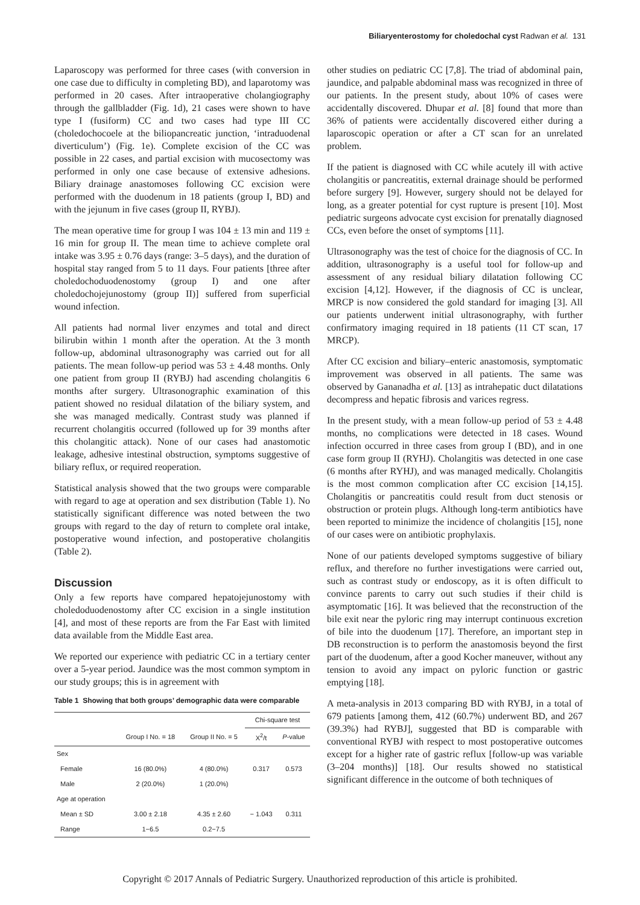Biliaryenterostomy for choledochal cyst Radwan et al. 131
Laparoscopy was performed for three cases (with conversion in one case due to difficulty in completing BD), and laparotomy was performed in 20 cases. After intraoperative cholangiography through the gallbladder (Fig. 1d), 21 cases were shown to have type I (fusiform) CC and two cases had type III CC (choledochocoele at the biliopancreatic junction, ‘intraduodenal diverticulum’) (Fig. 1e). Complete excision of the CC was possible in 22 cases, and partial excision with mucosectomy was performed in only one case because of extensive adhesions. Biliary drainage anastomoses following CC excision were performed with the duodenum in 18 patients (group I, BD) and with the jejunum in five cases (group II, RYBJ).
The mean operative time for group I was 104 ± 13 min and 119 ± 16 min for group II. The mean time to achieve complete oral intake was 3.95 ± 0.76 days (range: 3–5 days), and the duration of hospital stay ranged from 5 to 11 days. Four patients [three after choledochoduodenostomy (group I) and one after choledochojejunostomy (group II)] suffered from superficial wound infection.
All patients had normal liver enzymes and total and direct bilirubin within 1 month after the operation. At the 3 month follow-up, abdominal ultrasonography was carried out for all patients. The mean follow-up period was 53 ± 4.48 months. Only one patient from group II (RYBJ) had ascending cholangitis 6 months after surgery. Ultrasonographic examination of this patient showed no residual dilatation of the biliary system, and she was managed medically. Contrast study was planned if recurrent cholangitis occurred (followed up for 39 months after this cholangitic attack). None of our cases had anastomotic leakage, adhesive intestinal obstruction, symptoms suggestive of biliary reflux, or required reoperation.
Statistical analysis showed that the two groups were comparable with regard to age at operation and sex distribution (Table 1). No statistically significant difference was noted between the two groups with regard to the day of return to complete oral intake, postoperative wound infection, and postoperative cholangitis (Table 2).
Discussion
Only a few reports have compared hepatojejunostomy with choledoduodenostomy after CC excision in a single institution [4], and most of these reports are from the Far East with limited data available from the Middle East area.
We reported our experience with pediatric CC in a tertiary center over a 5-year period. Jaundice was the most common symptom in our study groups; this is in agreement with
Table 1 Showing that both groups’ demographic data were comparable
| | | | Chi-square test | |
| --- | --- | --- | --- | --- |
| | Group I No. = 18 | Group II No. = 5 | X<sup>2</sup>/t | P -value |
| Sex | | | | |
| Female | 16 (80.0%) | 4 (80.0%) | 0.317 | 0.573 |
| Male | 2 (20.0%) | 1 (20.0%) | | |
| Age at operation | | | | |
| Mean ± SD | 3.00 ± 2.18 | 4.35 ± 2.60 | − 1.043 | 0.311 |
| Range | 1−6.5 | 0.2−7.5 | | |
other studies on pediatric CC [7,8]. The triad of abdominal pain, jaundice, and palpable abdominal mass was recognized in three of our patients. In the present study, about 10% of cases were accidentally discovered. Dhupar et al. [8] found that more than 36% of patients were accidentally discovered either during a laparoscopic operation or after a CT scan for an unrelated problem.
If the patient is diagnosed with CC while acutely ill with active cholangitis or pancreatitis, external drainage should be performed before surgery [9]. However, surgery should not be delayed for long, as a greater potential for cyst rupture is present [10]. Most pediatric surgeons advocate cyst excision for prenatally diagnosed CCs, even before the onset of symptoms [11].
Ultrasonography was the test of choice for the diagnosis of CC. In addition, ultrasonography is a useful tool for follow-up and assessment of any residual biliary dilatation following CC excision [4,12]. However, if the diagnosis of CC is unclear, MRCP is now considered the gold standard for imaging [3]. All our patients underwent initial ultrasonography, with further confirmatory imaging required in 18 patients (11 CT scan, 17 MRCP).
After CC excision and biliary–enteric anastomosis, symptomatic improvement was observed in all patients. The same was observed by Gananadha et al. [13] as intrahepatic duct dilatations decompress and hepatic fibrosis and varices regress.
In the present study, with a mean follow-up period of 53 ± 4.48 months, no complications were detected in 18 cases. Wound infection occurred in three cases from group I (BD), and in one case form group II (RYHJ). Cholangitis was detected in one case (6 months after RYHJ), and was managed medically. Cholangitis is the most common complication after CC excision [14,15]. Cholangitis or pancreatitis could result from duct stenosis or obstruction or protein plugs. Although long-term antibiotics have been reported to minimize the incidence of cholangitis [15], none of our cases were on antibiotic prophylaxis.
None of our patients developed symptoms suggestive of biliary reflux, and therefore no further investigations were carried out, such as contrast study or endoscopy, as it is often difficult to convince parents to carry out such studies if their child is asymptomatic [16]. It was believed that the reconstruction of the bile exit near the pyloric ring may interrupt continuous excretion of bile into the duodenum [17]. Therefore, an important step in DB reconstruction is to perform the anastomosis beyond the first part of the duodenum, after a good Kocher maneuver, without any tension to avoid any impact on pyloric function or gastric emptying [18].
A meta-analysis in 2013 comparing BD with RYBJ, in a total of 679 patients [among them, 412 (60.7%) underwent BD, and 267 (39.3%) had RYBJ], suggested that BD is comparable with conventional RYBJ with respect to most postoperative outcomes except for a higher rate of gastric reflux [follow-up was variable (3–204 months)] [18]. Our results showed no statistical significant difference in the outcome of both techniques of
Copyright © 2017 Annals of Pediatric Surgery. Unauthorized reproduction of this article is prohibited.